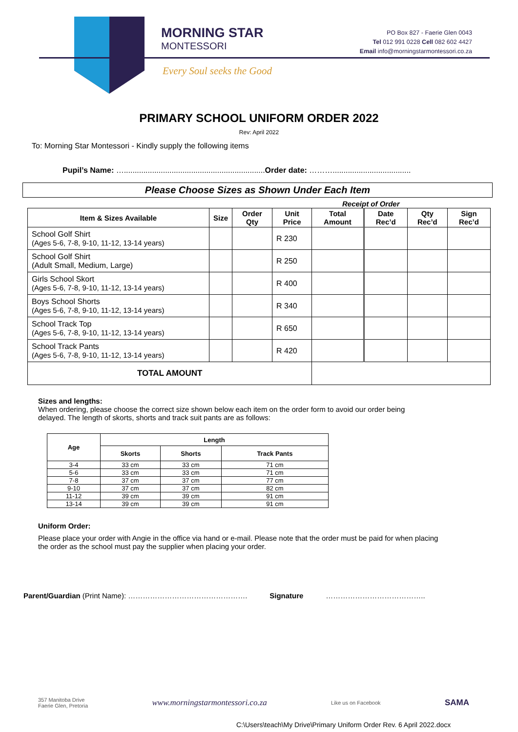MORNING STAR
MONTESSORI
Every Soul seeks the Good
PO Box 827 - Faerie Glen 0043
Tel 012 991 0228 Cell 082 602 4427
Email info@morningstarmontessori.co.za
PRIMARY SCHOOL UNIFORM ORDER 2022
Rev: April 2022
To: Morning Star Montessori - Kindly supply the following items
Pupil’s Name: ….................................................................Order date: ………....................................
Please Choose Sizes as Shown Under Each Item
Receipt of Order
| Item & Sizes Available | Size | Order Qty | Unit Price | Total Amount | Date Rec’d | Qty Rec’d | Sign Rec’d |
| --- | --- | --- | --- | --- | --- | --- | --- |
| School Golf Shirt (Ages 5-6, 7-8, 9-10, 11-12, 13-14 years) | | | R 230 | | | | |
| School Golf Shirt (Adult Small, Medium, Large) | | | R 250 | | | | |
| Girls School Skort (Ages 5-6, 7-8, 9-10, 11-12, 13-14 years) | | | R 400 | | | | |
| Boys School Shorts (Ages 5-6, 7-8, 9-10, 11-12, 13-14 years) | | | R 340 | | | | |
| School Track Top (Ages 5-6, 7-8, 9-10, 11-12, 13-14 years) | | | R 650 | | | | |
| School Track Pants (Ages 5-6, 7-8, 9-10, 11-12, 13-14 years) | | | R 420 | | | | |
| TOTAL AMOUNT | | | | | | | |
Sizes and lengths:
When ordering, please choose the correct size shown below each item on the order form to avoid our order being delayed. The length of skorts, shorts and track suit pants are as follows:
| Age | Length | | |
| --- | --- | --- | --- |
| | Skorts | Shorts | Track Pants |
| 3-4 | 33 cm | 33 cm | 71 cm |
| 5-6 | 33 cm | 33 cm | 71 cm |
| 7-8 | 37 cm | 37 cm | 77 cm |
| 9-10 | 37 cm | 37 cm | 82 cm |
| 11-12 | 39 cm | 39 cm | 91 cm |
| 13-14 | 39 cm | 39 cm | 91 cm |
Uniform Order:
Please place your order with Angie in the office via hand or e-mail. Please note that the order must be paid for when placing the order as the school must pay the supplier when placing your order.
Parent/Guardian (Print Name): …………………………………………. Signature …………………………………..
357 Manitoba Drive
Faerie Glen, Pretoria www.morningstarmontessori.co.za Like us on Facebook SAMA
C:\Users\teach\My Drive\Primary Uniform Order Rev. 6 April 2022.docx